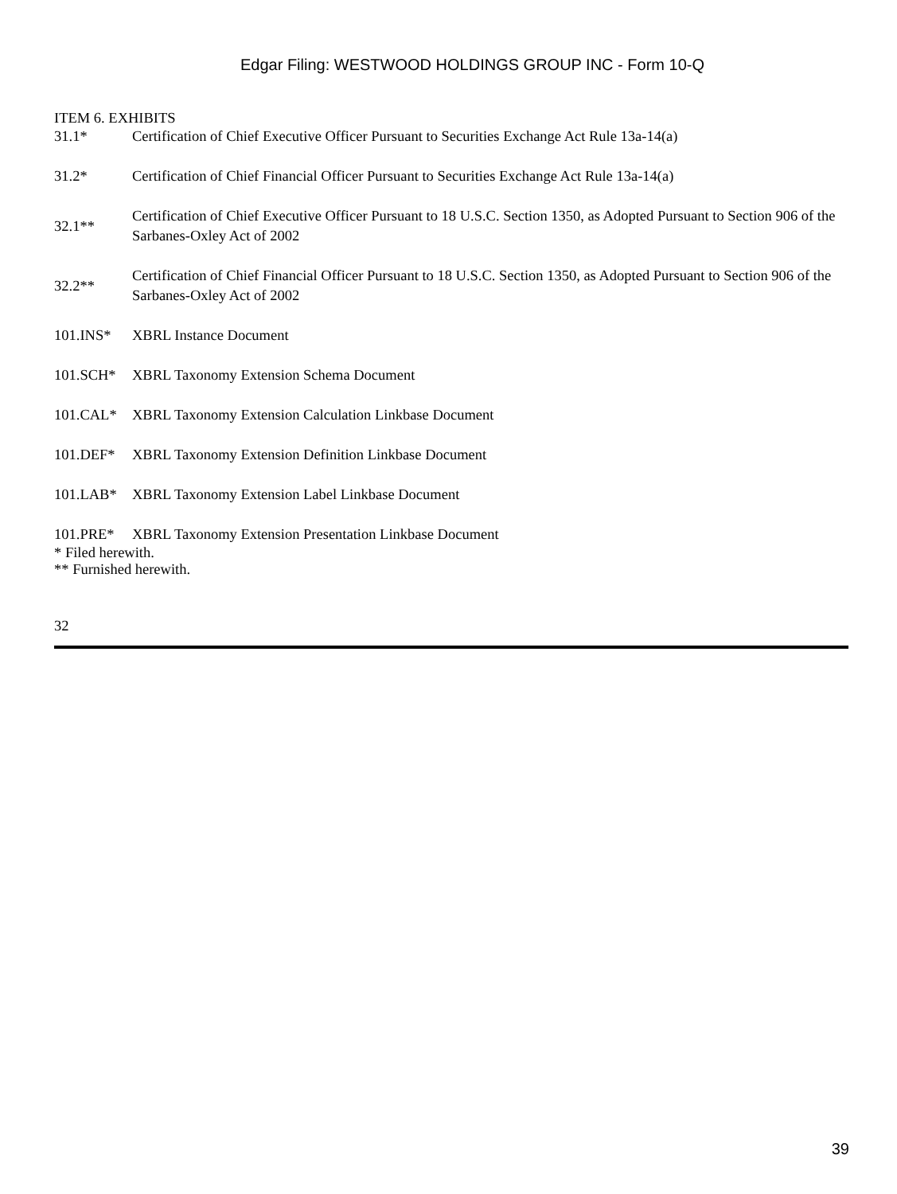Edgar Filing: WESTWOOD HOLDINGS GROUP INC - Form 10-Q
ITEM 6. EXHIBITS
| 31.1* | Certification of Chief Executive Officer Pursuant to Securities Exchange Act Rule 13a-14(a) |
| 31.2* | Certification of Chief Financial Officer Pursuant to Securities Exchange Act Rule 13a-14(a) |
| 32.1** | Certification of Chief Executive Officer Pursuant to 18 U.S.C. Section 1350, as Adopted Pursuant to Section 906 of the Sarbanes-Oxley Act of 2002 |
| 32.2** | Certification of Chief Financial Officer Pursuant to 18 U.S.C. Section 1350, as Adopted Pursuant to Section 906 of the Sarbanes-Oxley Act of 2002 |
| 101.INS* | XBRL Instance Document |
| 101.SCH* | XBRL Taxonomy Extension Schema Document |
| 101.CAL* | XBRL Taxonomy Extension Calculation Linkbase Document |
| 101.DEF* | XBRL Taxonomy Extension Definition Linkbase Document |
| 101.LAB* | XBRL Taxonomy Extension Label Linkbase Document |
| 101.PRE* | XBRL Taxonomy Extension Presentation Linkbase Document |
* Filed herewith.
** Furnished herewith.
32
39